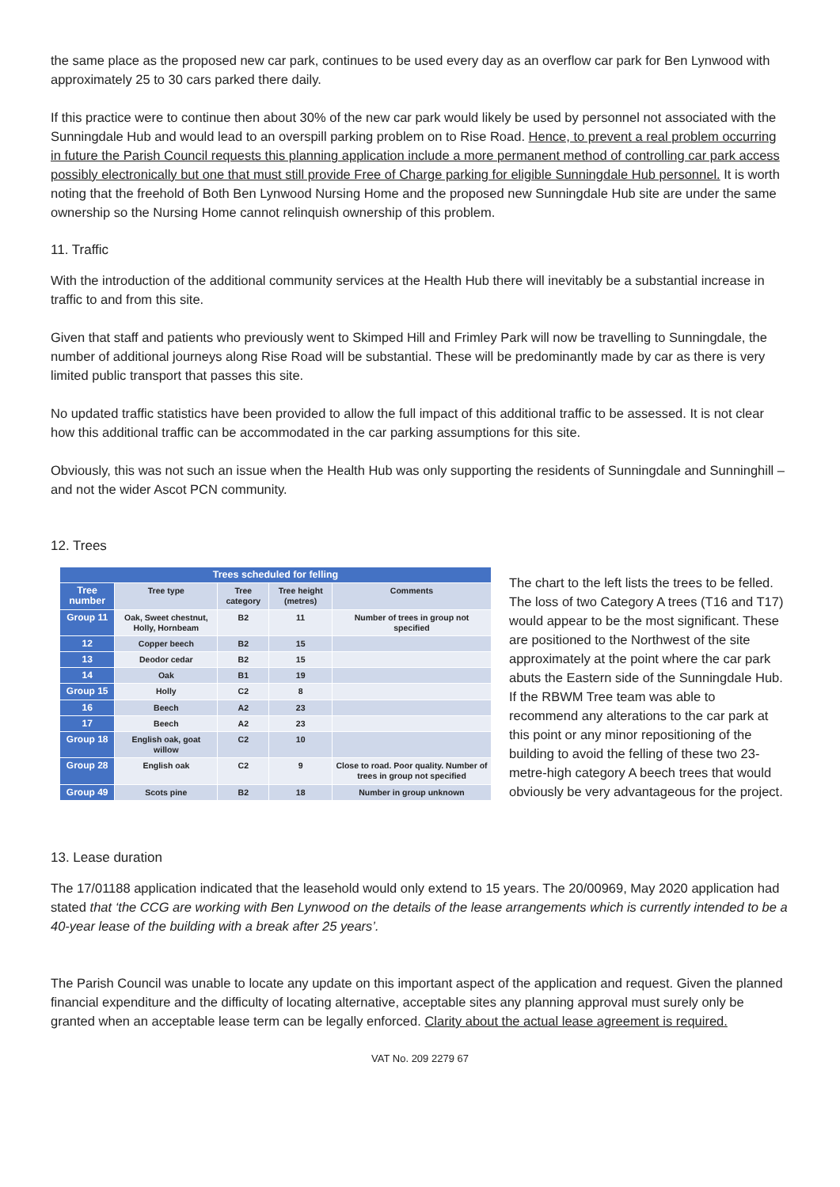the same place as the proposed new car park, continues to be used every day as an overflow car park for Ben Lynwood with approximately 25 to 30 cars parked there daily.
If this practice were to continue then about 30% of the new car park would likely be used by personnel not associated with the Sunningdale Hub and would lead to an overspill parking problem on to Rise Road. Hence, to prevent a real problem occurring in future the Parish Council requests this planning application include a more permanent method of controlling car park access possibly electronically but one that must still provide Free of Charge parking for eligible Sunningdale Hub personnel. It is worth noting that the freehold of Both Ben Lynwood Nursing Home and the proposed new Sunningdale Hub site are under the same ownership so the Nursing Home cannot relinquish ownership of this problem.
11. Traffic
With the introduction of the additional community services at the Health Hub there will inevitably be a substantial increase in traffic to and from this site.
Given that staff and patients who previously went to Skimped Hill and Frimley Park will now be travelling to Sunningdale, the number of additional journeys along Rise Road will be substantial. These will be predominantly made by car as there is very limited public transport that passes this site.
No updated traffic statistics have been provided to allow the full impact of this additional traffic to be assessed. It is not clear how this additional traffic can be accommodated in the car parking assumptions for this site.
Obviously, this was not such an issue when the Health Hub was only supporting the residents of Sunningdale and Sunninghill – and not the wider Ascot PCN community.
12. Trees
| Trees scheduled for felling | | | | |
| --- | --- | --- | --- | --- |
| Tree number | Tree type | Tree category | Tree height (metres) | Comments |
| Group 11 | Oak, Sweet chestnut, Holly, Hornbeam | B2 | 11 | Number of trees in group not specified |
| 12 | Copper beech | B2 | 15 | |
| 13 | Deodor cedar | B2 | 15 | |
| 14 | Oak | B1 | 19 | |
| Group 15 | Holly | C2 | 8 | |
| 16 | Beech | A2 | 23 | |
| 17 | Beech | A2 | 23 | |
| Group 18 | English oak, goat willow | C2 | 10 | |
| Group 28 | English oak | C2 | 9 | Close to road. Poor quality. Number of trees in group not specified |
| Group 49 | Scots pine | B2 | 18 | Number in group unknown |
The chart to the left lists the trees to be felled. The loss of two Category A trees (T16 and T17) would appear to be the most significant. These are positioned to the Northwest of the site approximately at the point where the car park abuts the Eastern side of the Sunningdale Hub. If the RBWM Tree team was able to recommend any alterations to the car park at this point or any minor repositioning of the building to avoid the felling of these two 23-metre-high category A beech trees that would obviously be very advantageous for the project.
13. Lease duration
The 17/01188 application indicated that the leasehold would only extend to 15 years. The 20/00969, May 2020 application had stated that ‘the CCG are working with Ben Lynwood on the details of the lease arrangements which is currently intended to be a 40-year lease of the building with a break after 25 years’.
The Parish Council was unable to locate any update on this important aspect of the application and request. Given the planned financial expenditure and the difficulty of locating alternative, acceptable sites any planning approval must surely only be granted when an acceptable lease term can be legally enforced. Clarity about the actual lease agreement is required.
VAT No. 209 2279 67